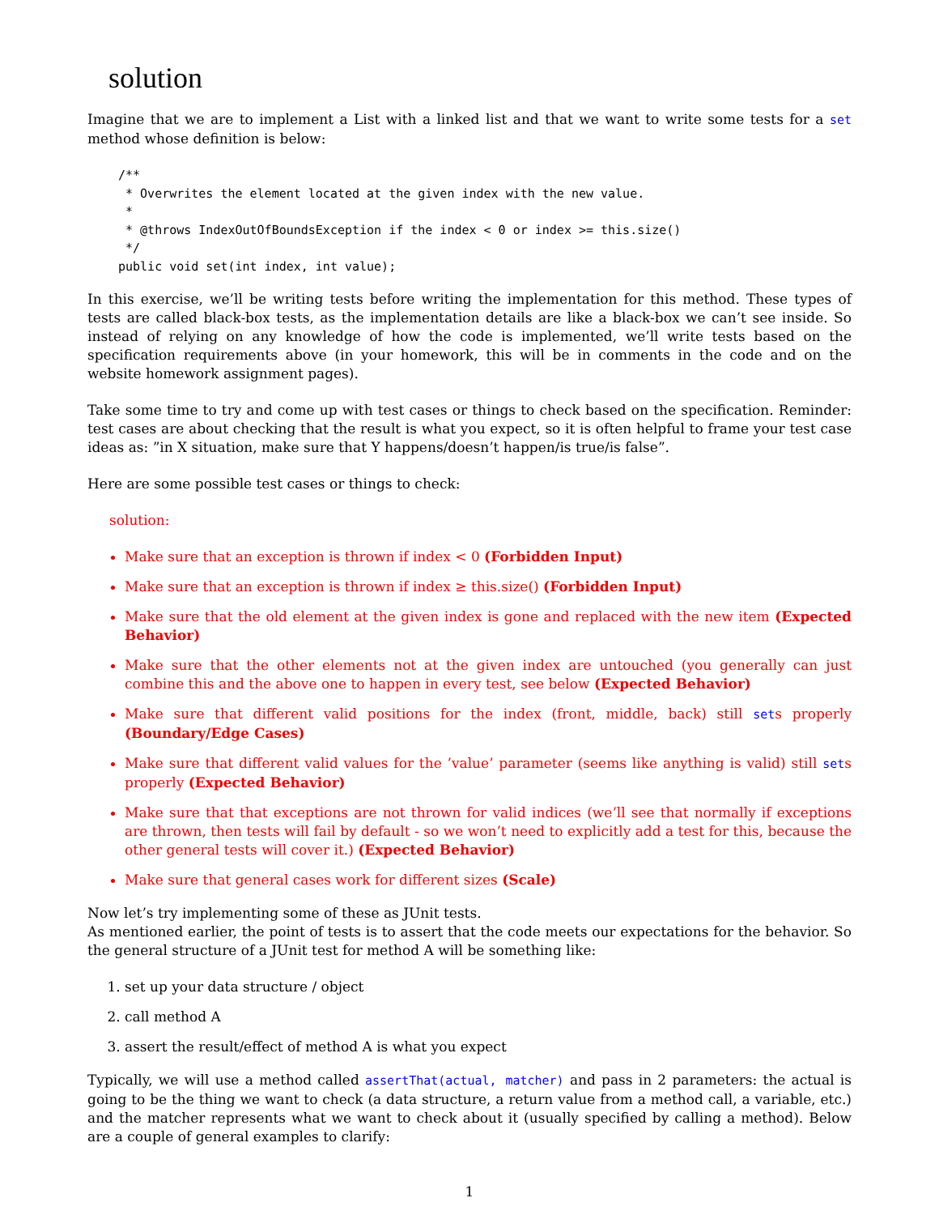solution
Imagine that we are to implement a List with a linked list and that we want to write some tests for a set method whose definition is below:
/**
 * Overwrites the element located at the given index with the new value.
 *
 * @throws IndexOutOfBoundsException if the index < 0 or index >= this.size()
 */
public void set(int index, int value);
In this exercise, we’ll be writing tests before writing the implementation for this method. These types of tests are called black-box tests, as the implementation details are like a black-box we can’t see inside. So instead of relying on any knowledge of how the code is implemented, we’ll write tests based on the specification requirements above (in your homework, this will be in comments in the code and on the website homework assignment pages).
Take some time to try and come up with test cases or things to check based on the specification. Reminder: test cases are about checking that the result is what you expect, so it is often helpful to frame your test case ideas as: ”in X situation, make sure that Y happens/doesn’t happen/is true/is false”.
Here are some possible test cases or things to check:
solution:
Make sure that an exception is thrown if index < 0 (Forbidden Input)
Make sure that an exception is thrown if index ≥ this.size() (Forbidden Input)
Make sure that the old element at the given index is gone and replaced with the new item (Expected Behavior)
Make sure that the other elements not at the given index are untouched (you generally can just combine this and the above one to happen in every test, see below (Expected Behavior)
Make sure that different valid positions for the index (front, middle, back) still sets properly (Boundary/Edge Cases)
Make sure that different valid values for the ’value’ parameter (seems like anything is valid) still sets properly (Expected Behavior)
Make sure that that exceptions are not thrown for valid indices (we’ll see that normally if exceptions are thrown, then tests will fail by default - so we won’t need to explicitly add a test for this, because the other general tests will cover it.) (Expected Behavior)
Make sure that general cases work for different sizes (Scale)
Now let’s try implementing some of these as JUnit tests.
As mentioned earlier, the point of tests is to assert that the code meets our expectations for the behavior. So the general structure of a JUnit test for method A will be something like:
1. set up your data structure / object
2. call method A
3. assert the result/effect of method A is what you expect
Typically, we will use a method called assertThat(actual, matcher) and pass in 2 parameters: the actual is going to be the thing we want to check (a data structure, a return value from a method call, a variable, etc.) and the matcher represents what we want to check about it (usually specified by calling a method). Below are a couple of general examples to clarify:
1